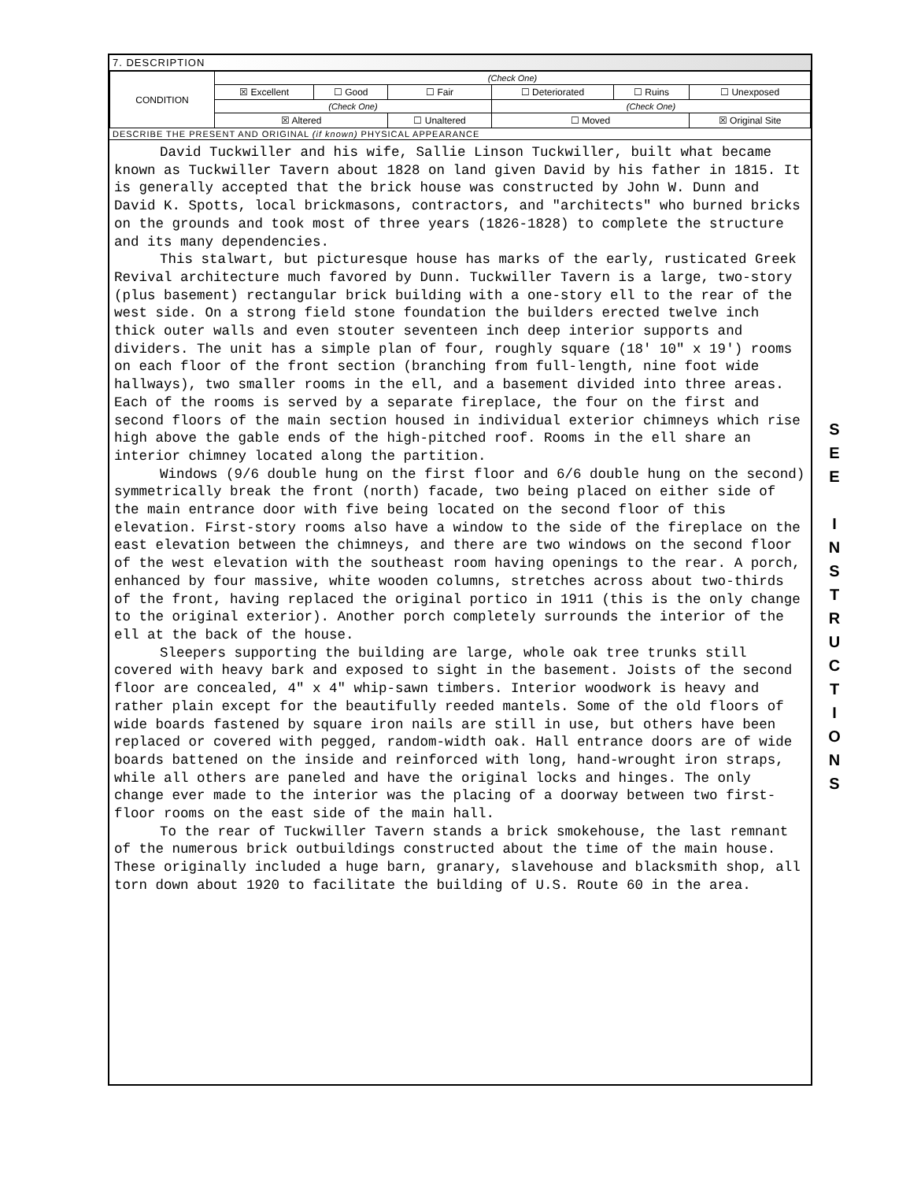7. DESCRIPTION
| CONDITION | (Check One) | | | | | |
| | ☒ Excellent | ☐ Good | ☐ Fair | ☐ Deteriorated | ☐ Ruins | ☐ Unexposed |
| | (Check One) | | | (Check One) | | |
| | ☒ Altered | | ☐ Unaltered | ☐ Moved | | ☒ Original Site |
DESCRIBE THE PRESENT AND ORIGINAL (if known) PHYSICAL APPEARANCE
David Tuckwiller and his wife, Sallie Linson Tuckwiller, built what became known as Tuckwiller Tavern about 1828 on land given David by his father in 1815. It is generally accepted that the brick house was constructed by John W. Dunn and David K. Spotts, local brickmasons, contractors, and "architects" who burned bricks on the grounds and took most of three years (1826-1828) to complete the structure and its many dependencies.
This stalwart, but picturesque house has marks of the early, rusticated Greek Revival architecture much favored by Dunn. Tuckwiller Tavern is a large, two-story (plus basement) rectangular brick building with a one-story ell to the rear of the west side. On a strong field stone foundation the builders erected twelve inch thick outer walls and even stouter seventeen inch deep interior supports and dividers. The unit has a simple plan of four, roughly square (18' 10" x 19') rooms on each floor of the front section (branching from full-length, nine foot wide hallways), two smaller rooms in the ell, and a basement divided into three areas. Each of the rooms is served by a separate fireplace, the four on the first and second floors of the main section housed in individual exterior chimneys which rise high above the gable ends of the high-pitched roof. Rooms in the ell share an interior chimney located along the partition.
Windows (9/6 double hung on the first floor and 6/6 double hung on the second) symmetrically break the front (north) facade, two being placed on either side of the main entrance door with five being located on the second floor of this elevation. First-story rooms also have a window to the side of the fireplace on the east elevation between the chimneys, and there are two windows on the second floor of the west elevation with the southeast room having openings to the rear. A porch, enhanced by four massive, white wooden columns, stretches across about two-thirds of the front, having replaced the original portico in 1911 (this is the only change to the original exterior). Another porch completely surrounds the interior of the ell at the back of the house.
Sleepers supporting the building are large, whole oak tree trunks still covered with heavy bark and exposed to sight in the basement. Joists of the second floor are concealed, 4" x 4" whip-sawn timbers. Interior woodwork is heavy and rather plain except for the beautifully reeded mantels. Some of the old floors of wide boards fastened by square iron nails are still in use, but others have been replaced or covered with pegged, random-width oak. Hall entrance doors are of wide boards battened on the inside and reinforced with long, hand-wrought iron straps, while all others are paneled and have the original locks and hinges. The only change ever made to the interior was the placing of a doorway between two first-floor rooms on the east side of the main hall.
To the rear of Tuckwiller Tavern stands a brick smokehouse, the last remnant of the numerous brick outbuildings constructed about the time of the main house. These originally included a huge barn, granary, slavehouse and blacksmith shop, all torn down about 1920 to facilitate the building of U.S. Route 60 in the area.
S
E
E
I
N
S
T
R
U
C
T
I
O
N
S